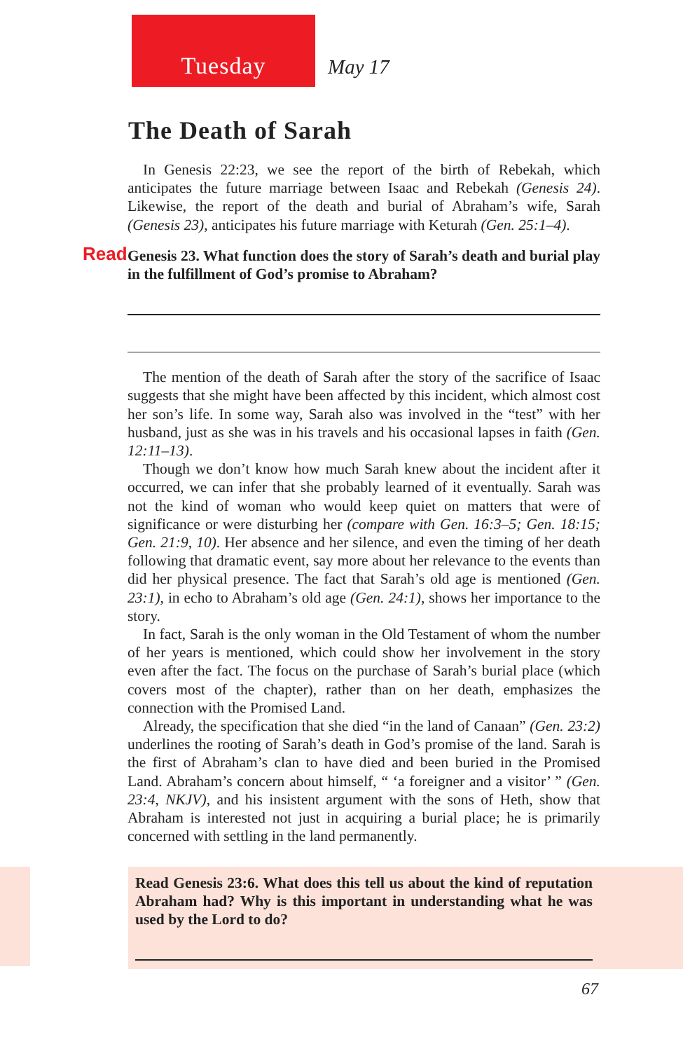Tuesday May 17
The Death of Sarah
In Genesis 22:23, we see the report of the birth of Rebekah, which anticipates the future marriage between Isaac and Rebekah (Genesis 24). Likewise, the report of the death and burial of Abraham’s wife, Sarah (Genesis 23), anticipates his future marriage with Keturah (Gen. 25:1–4).
Read Genesis 23. What function does the story of Sarah’s death and burial play in the fulfillment of God’s promise to Abraham?
The mention of the death of Sarah after the story of the sacrifice of Isaac suggests that she might have been affected by this incident, which almost cost her son’s life. In some way, Sarah also was involved in the “test” with her husband, just as she was in his travels and his occasional lapses in faith (Gen. 12:11–13).
Though we don’t know how much Sarah knew about the incident after it occurred, we can infer that she probably learned of it eventually. Sarah was not the kind of woman who would keep quiet on matters that were of significance or were disturbing her (compare with Gen. 16:3–5; Gen. 18:15; Gen. 21:9, 10). Her absence and her silence, and even the timing of her death following that dramatic event, say more about her relevance to the events than did her physical presence. The fact that Sarah’s old age is mentioned (Gen. 23:1), in echo to Abraham’s old age (Gen. 24:1), shows her importance to the story.
In fact, Sarah is the only woman in the Old Testament of whom the number of her years is mentioned, which could show her involvement in the story even after the fact. The focus on the purchase of Sarah’s burial place (which covers most of the chapter), rather than on her death, emphasizes the connection with the Promised Land.
Already, the specification that she died “in the land of Canaan” (Gen. 23:2) underlines the rooting of Sarah’s death in God’s promise of the land. Sarah is the first of Abraham’s clan to have died and been buried in the Promised Land. Abraham’s concern about himself, “ ‘a foreigner and a visitor’ ” (Gen. 23:4, NKJV), and his insistent argument with the sons of Heth, show that Abraham is interested not just in acquiring a burial place; he is primarily concerned with settling in the land permanently.
Read Genesis 23:6. What does this tell us about the kind of reputation Abraham had? Why is this important in understanding what he was used by the Lord to do?
67